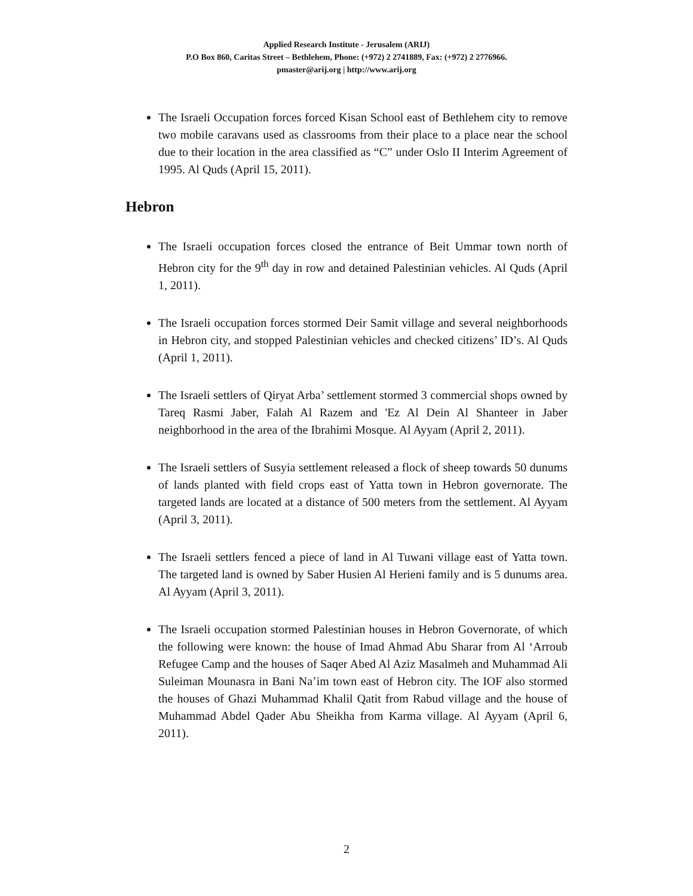Applied Research Institute - Jerusalem (ARIJ)
P.O Box 860, Caritas Street – Bethlehem, Phone: (+972) 2 2741889, Fax: (+972) 2 2776966.
pmaster@arij.org | http://www.arij.org
The Israeli Occupation forces forced Kisan School east of Bethlehem city to remove two mobile caravans used as classrooms from their place to a place near the school due to their location in the area classified as “C” under Oslo II Interim Agreement of 1995. Al Quds (April 15, 2011).
Hebron
The Israeli occupation forces closed the entrance of Beit Ummar town north of Hebron city for the 9<sup>th</sup> day in row and detained Palestinian vehicles. Al Quds (April 1, 2011).
The Israeli occupation forces stormed Deir Samit village and several neighborhoods in Hebron city, and stopped Palestinian vehicles and checked citizens’ ID’s. Al Quds (April 1, 2011).
The Israeli settlers of Qiryat Arba’ settlement stormed 3 commercial shops owned by Tareq Rasmi Jaber, Falah Al Razem and 'Ez Al Dein Al Shanteer in Jaber neighborhood in the area of the Ibrahimi Mosque. Al Ayyam (April 2, 2011).
The Israeli settlers of Susyia settlement released a flock of sheep towards 50 dunums of lands planted with field crops east of Yatta town in Hebron governorate. The targeted lands are located at a distance of 500 meters from the settlement. Al Ayyam (April 3, 2011).
The Israeli settlers fenced a piece of land in Al Tuwani village east of Yatta town. The targeted land is owned by Saber Husien Al Herieni family and is 5 dunums area. Al Ayyam (April 3, 2011).
The Israeli occupation stormed Palestinian houses in Hebron Governorate, of which the following were known: the house of Imad Ahmad Abu Sharar from Al ‘Arroub Refugee Camp and the houses of Saqer Abed Al Aziz Masalmeh and Muhammad Ali Suleiman Mounasra in Bani Na’im town east of Hebron city. The IOF also stormed the houses of Ghazi Muhammad Khalil Qatit from Rabud village and the house of Muhammad Abdel Qader Abu Sheikha from Karma village. Al Ayyam (April 6, 2011).
2